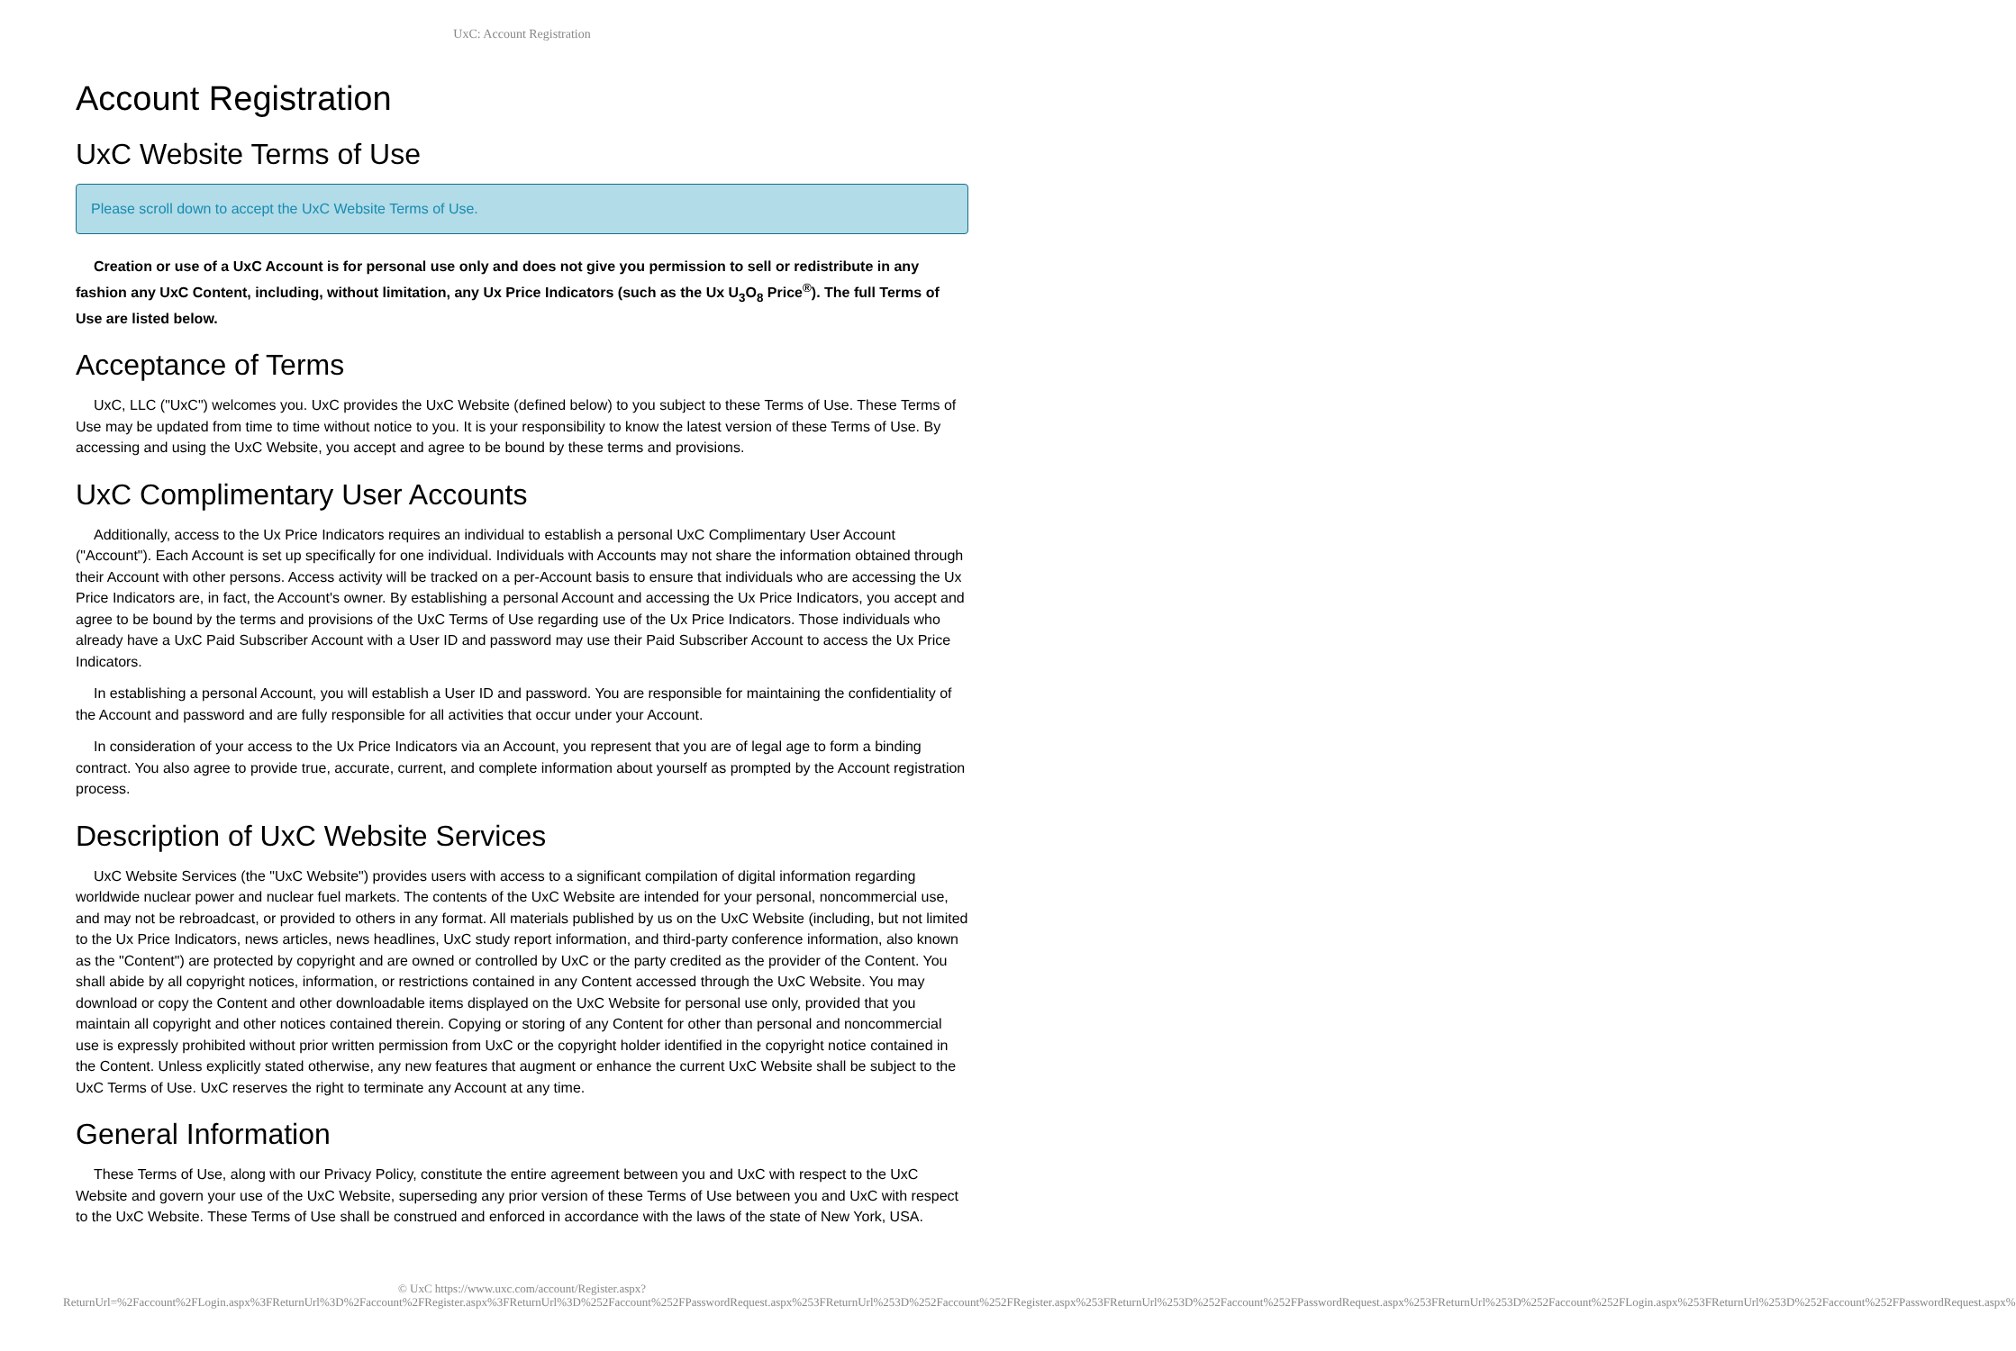UxC: Account Registration
Account Registration
UxC Website Terms of Use
Please scroll down to accept the UxC Website Terms of Use.
Creation or use of a UxC Account is for personal use only and does not give you permission to sell or redistribute in any fashion any UxC Content, including, without limitation, any Ux Price Indicators (such as the Ux U<sub>3</sub>O<sub>8</sub> Price<sup>®</sup>). The full Terms of Use are listed below.
Acceptance of Terms
UxC, LLC ("UxC") welcomes you. UxC provides the UxC Website (defined below) to you subject to these Terms of Use. These Terms of Use may be updated from time to time without notice to you. It is your responsibility to know the latest version of these Terms of Use. By accessing and using the UxC Website, you accept and agree to be bound by these terms and provisions.
UxC Complimentary User Accounts
Additionally, access to the Ux Price Indicators requires an individual to establish a personal UxC Complimentary User Account ("Account"). Each Account is set up specifically for one individual. Individuals with Accounts may not share the information obtained through their Account with other persons. Access activity will be tracked on a per-Account basis to ensure that individuals who are accessing the Ux Price Indicators are, in fact, the Account's owner. By establishing a personal Account and accessing the Ux Price Indicators, you accept and agree to be bound by the terms and provisions of the UxC Terms of Use regarding use of the Ux Price Indicators. Those individuals who already have a UxC Paid Subscriber Account with a User ID and password may use their Paid Subscriber Account to access the Ux Price Indicators.
In establishing a personal Account, you will establish a User ID and password. You are responsible for maintaining the confidentiality of the Account and password and are fully responsible for all activities that occur under your Account.
In consideration of your access to the Ux Price Indicators via an Account, you represent that you are of legal age to form a binding contract. You also agree to provide true, accurate, current, and complete information about yourself as prompted by the Account registration process.
Description of UxC Website Services
UxC Website Services (the "UxC Website") provides users with access to a significant compilation of digital information regarding worldwide nuclear power and nuclear fuel markets. The contents of the UxC Website are intended for your personal, noncommercial use, and may not be rebroadcast, or provided to others in any format. All materials published by us on the UxC Website (including, but not limited to the Ux Price Indicators, news articles, news headlines, UxC study report information, and third-party conference information, also known as the "Content") are protected by copyright and are owned or controlled by UxC or the party credited as the provider of the Content. You shall abide by all copyright notices, information, or restrictions contained in any Content accessed through the UxC Website. You may download or copy the Content and other downloadable items displayed on the UxC Website for personal use only, provided that you maintain all copyright and other notices contained therein. Copying or storing of any Content for other than personal and noncommercial use is expressly prohibited without prior written permission from UxC or the copyright holder identified in the copyright notice contained in the Content. Unless explicitly stated otherwise, any new features that augment or enhance the current UxC Website shall be subject to the UxC Terms of Use. UxC reserves the right to terminate any Account at any time.
General Information
These Terms of Use, along with our Privacy Policy, constitute the entire agreement between you and UxC with respect to the UxC Website and govern your use of the UxC Website, superseding any prior version of these Terms of Use between you and UxC with respect to the UxC Website. These Terms of Use shall be construed and enforced in accordance with the laws of the state of New York, USA.
© UxC https://www.uxc.com/account/Register.aspx?ReturnUrl=%2Faccount%2FLogin.aspx%3FReturnUrl%3D%2Faccount%2FRegister.aspx%3FReturnUrl%3D%252Faccount%252FPasswordRequest.aspx%253FReturnUrl%253D%252Faccount%252FRegister.aspx%253FReturnUrl%253D%252Faccount%252FPasswordRequest.aspx%253FReturnUrl%253D%252Faccount%252FLogin.aspx%253FReturnUrl%253D%252Faccount%252FPasswordRequest.aspx%